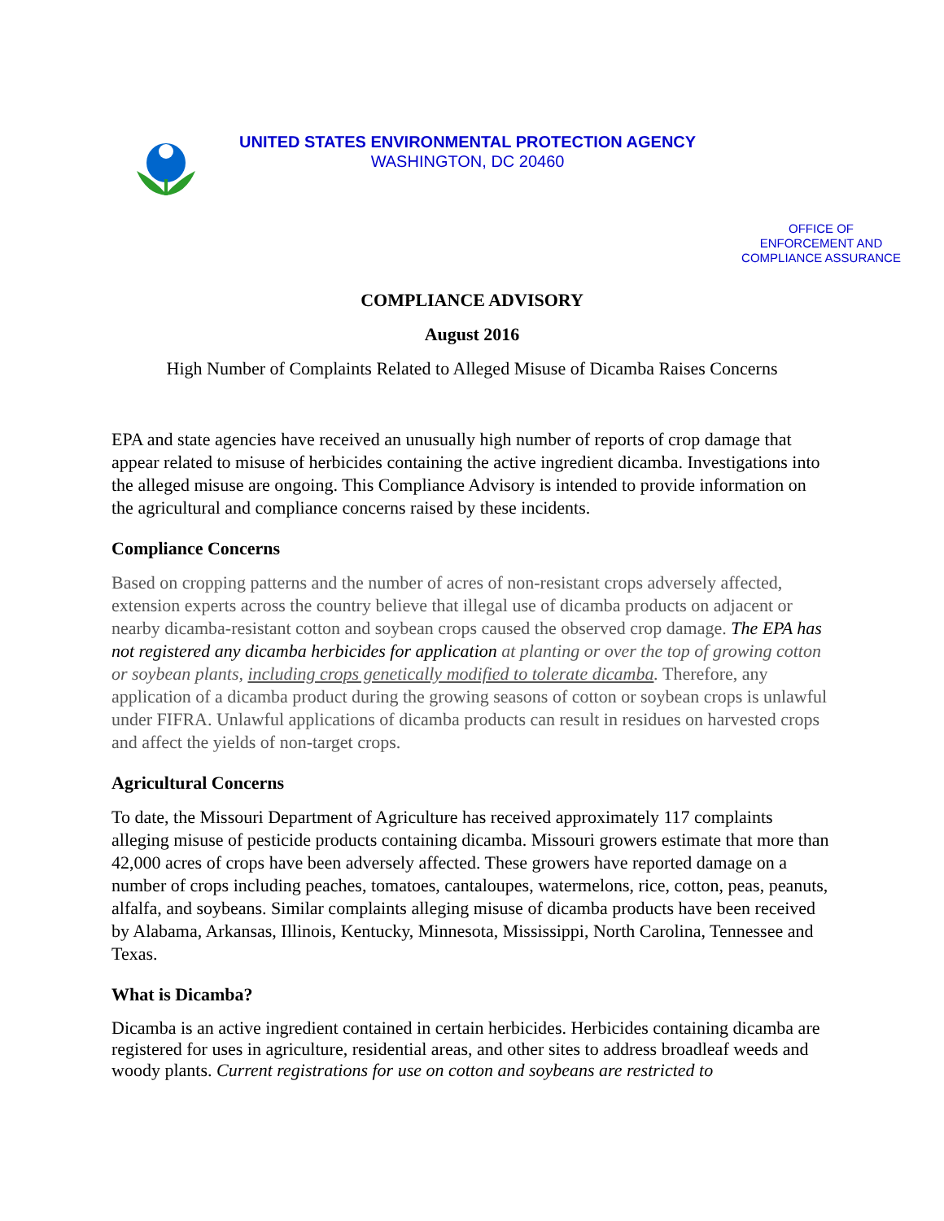UNITED STATES ENVIRONMENTAL PROTECTION AGENCY
WASHINGTON, DC 20460
OFFICE OF
ENFORCEMENT AND
COMPLIANCE ASSURANCE
COMPLIANCE ADVISORY
August 2016
High Number of Complaints Related to Alleged Misuse of Dicamba Raises Concerns
EPA and state agencies have received an unusually high number of reports of crop damage that appear related to misuse of herbicides containing the active ingredient dicamba. Investigations into the alleged misuse are ongoing. This Compliance Advisory is intended to provide information on the agricultural and compliance concerns raised by these incidents.
Compliance Concerns
Based on cropping patterns and the number of acres of non-resistant crops adversely affected, extension experts across the country believe that illegal use of dicamba products on adjacent or nearby dicamba-resistant cotton and soybean crops caused the observed crop damage. The EPA has not registered any dicamba herbicides for application at planting or over the top of growing cotton or soybean plants, including crops genetically modified to tolerate dicamba. Therefore, any application of a dicamba product during the growing seasons of cotton or soybean crops is unlawful under FIFRA. Unlawful applications of dicamba products can result in residues on harvested crops and affect the yields of non-target crops.
Agricultural Concerns
To date, the Missouri Department of Agriculture has received approximately 117 complaints alleging misuse of pesticide products containing dicamba. Missouri growers estimate that more than 42,000 acres of crops have been adversely affected. These growers have reported damage on a number of crops including peaches, tomatoes, cantaloupes, watermelons, rice, cotton, peas, peanuts, alfalfa, and soybeans. Similar complaints alleging misuse of dicamba products have been received by Alabama, Arkansas, Illinois, Kentucky, Minnesota, Mississippi, North Carolina, Tennessee and Texas.
What is Dicamba?
Dicamba is an active ingredient contained in certain herbicides. Herbicides containing dicamba are registered for uses in agriculture, residential areas, and other sites to address broadleaf weeds and woody plants. Current registrations for use on cotton and soybeans are restricted to